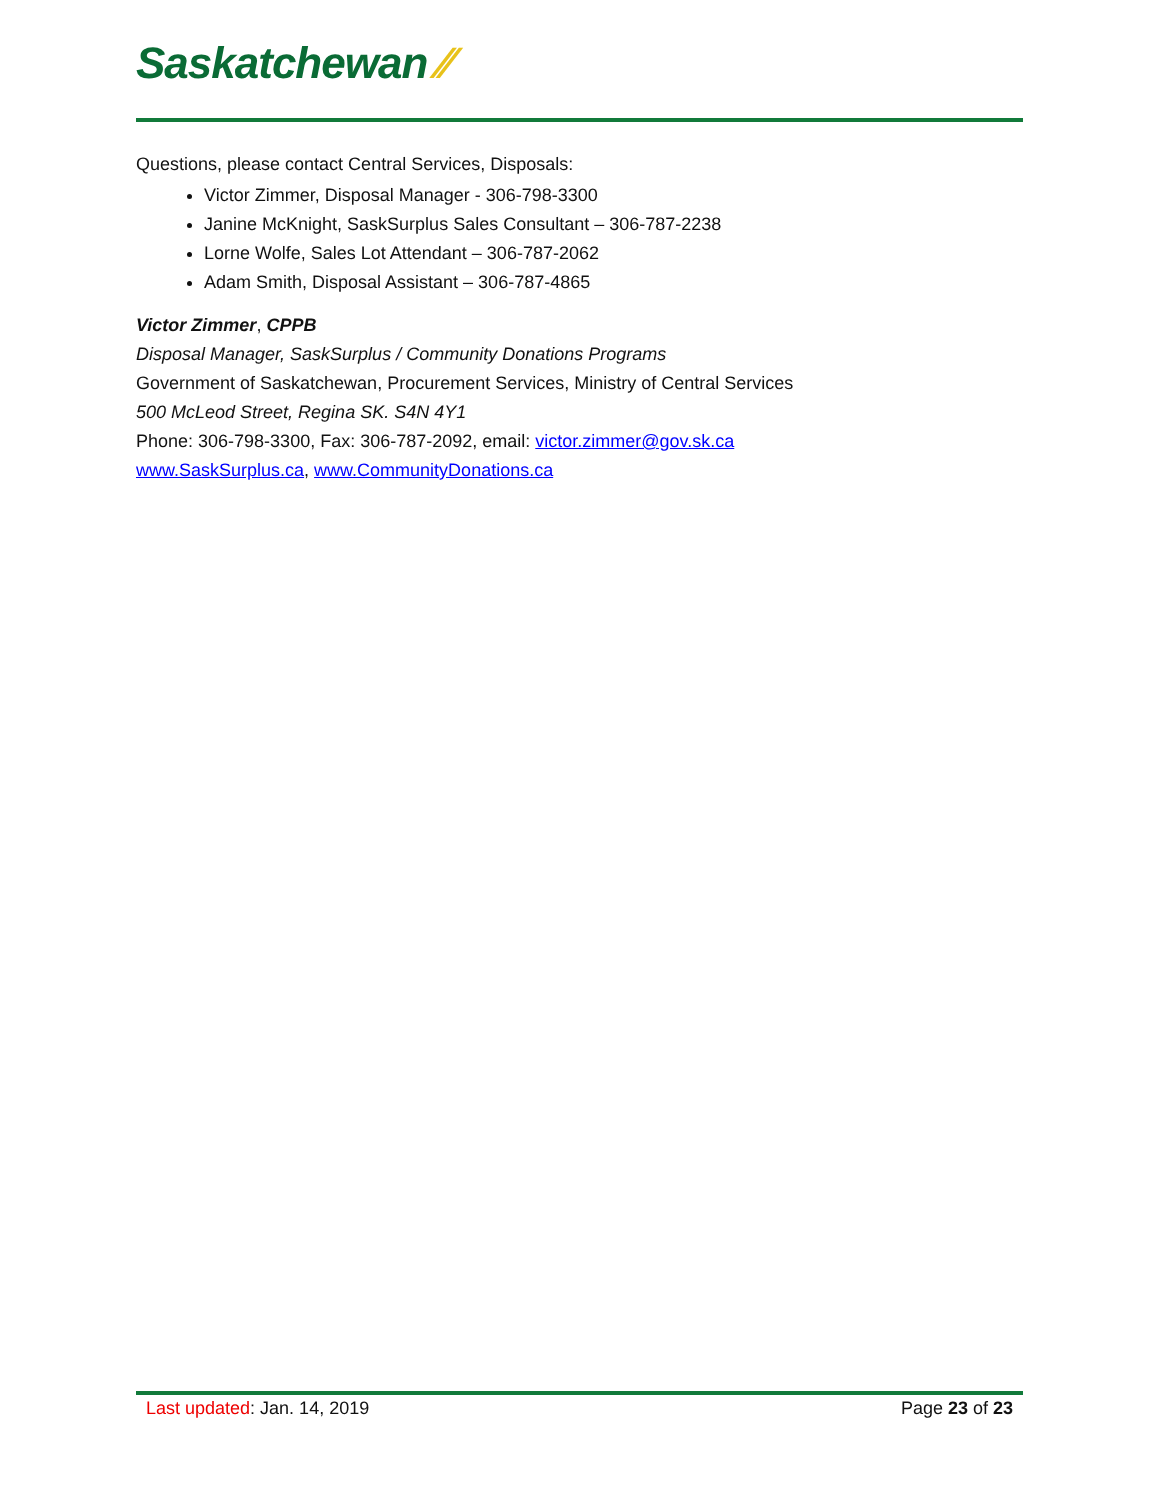Saskatchewan ⁄⁄
Questions, please contact Central Services, Disposals:
Victor Zimmer, Disposal Manager - 306-798-3300
Janine McKnight, SaskSurplus Sales Consultant – 306-787-2238
Lorne Wolfe, Sales Lot Attendant – 306-787-2062
Adam Smith, Disposal Assistant – 306-787-4865
Victor Zimmer, CPPB
Disposal Manager, SaskSurplus / Community Donations Programs
Government of Saskatchewan, Procurement Services, Ministry of Central Services
500 McLeod Street, Regina SK. S4N 4Y1
Phone: 306-798-3300, Fax: 306-787-2092, email: victor.zimmer@gov.sk.ca
www.SaskSurplus.ca, www.CommunityDonations.ca
Last updated: Jan. 14, 2019 Page 23 of 23